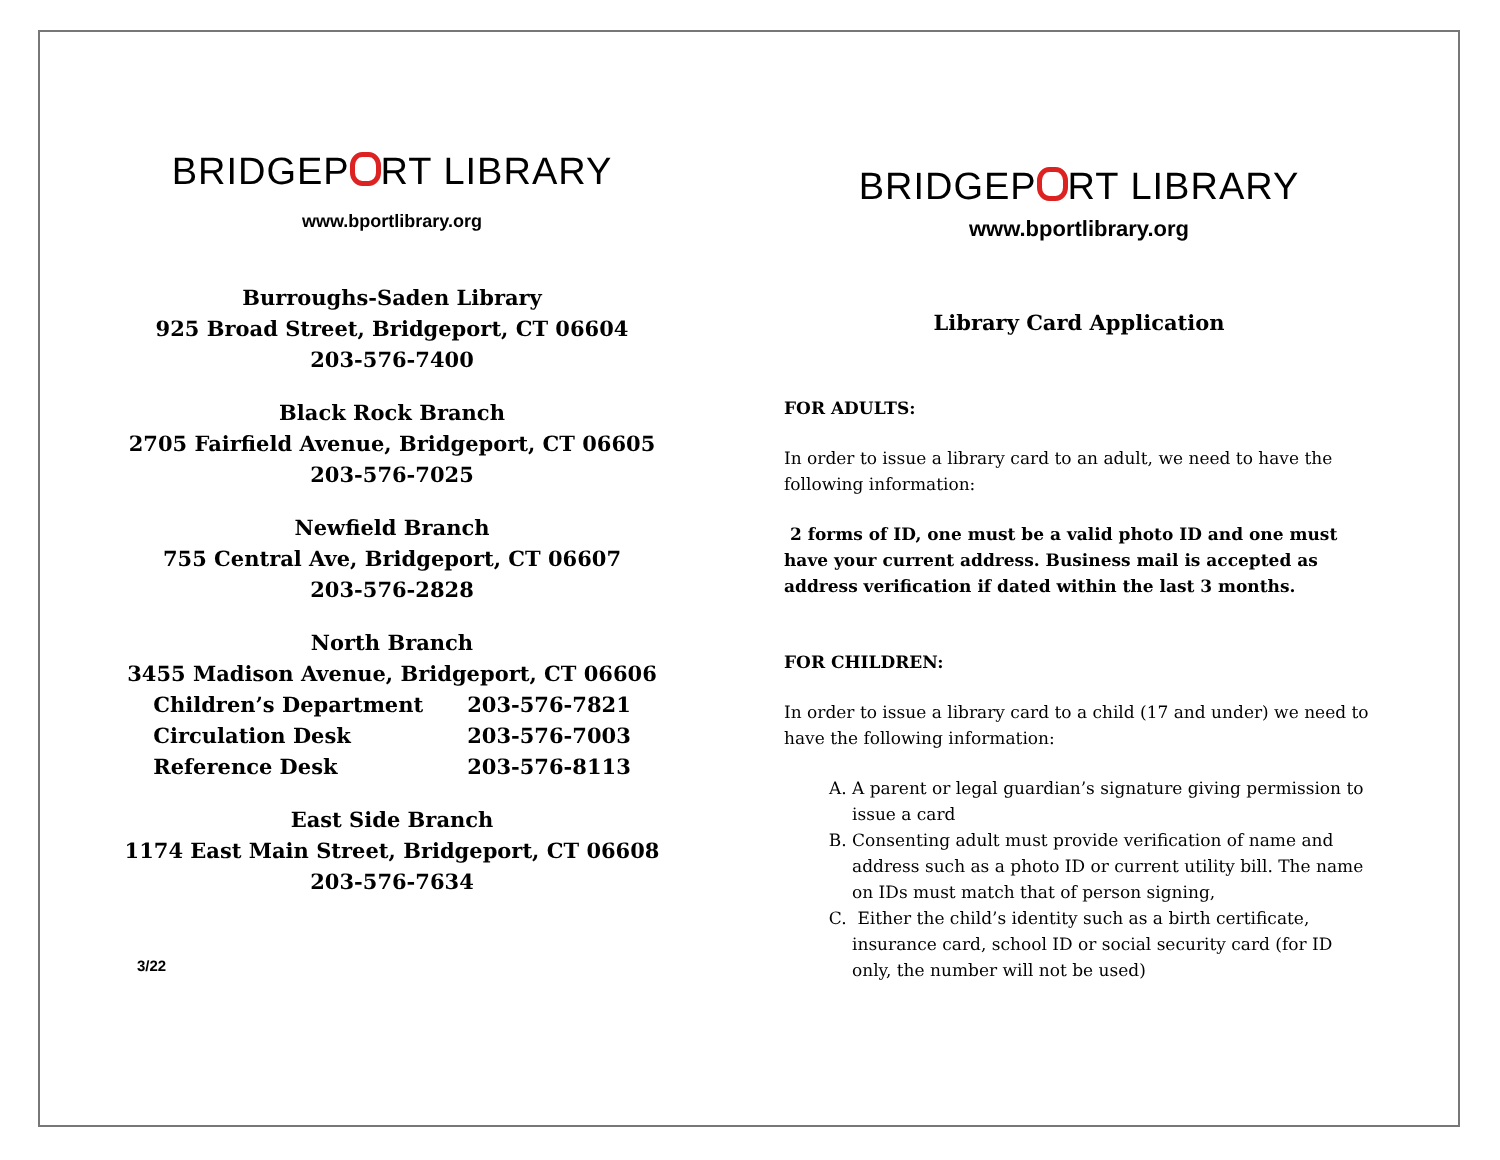BRIDGEP RT LIBRARY
www.bportlibrary.org
Burroughs-Saden Library
925 Broad Street, Bridgeport, CT 06604
203-576-7400
Black Rock Branch
2705 Fairfield Avenue, Bridgeport, CT 06605
203-576-7025
Newfield Branch
755 Central Ave, Bridgeport, CT 06607
203-576-2828
North Branch
3455 Madison Avenue, Bridgeport, CT 06606
| Children’s Department | 203-576-7821 |
| Circulation Desk | 203-576-7003 |
| Reference Desk | 203-576-8113 |
East Side Branch
1174 East Main Street, Bridgeport, CT 06608
203-576-7634
3/22
BRIDGEP RT LIBRARY
www.bportlibrary.org
Library Card Application
FOR ADULTS:
In order to issue a library card to an adult, we need to have the following information:
2 forms of ID, one must be a valid photo ID and one must have your current address. Business mail is accepted as address verification if dated within the last 3 months.
FOR CHILDREN:
In order to issue a library card to a child (17 and under) we need to have the following information:
A. A parent or legal guardian’s signature giving permission to issue a card
B. Consenting adult must provide verification of name and address such as a photo ID or current utility bill. The name on IDs must match that of person signing,
C. Either the child’s identity such as a birth certificate, insurance card, school ID or social security card (for ID only, the number will not be used)